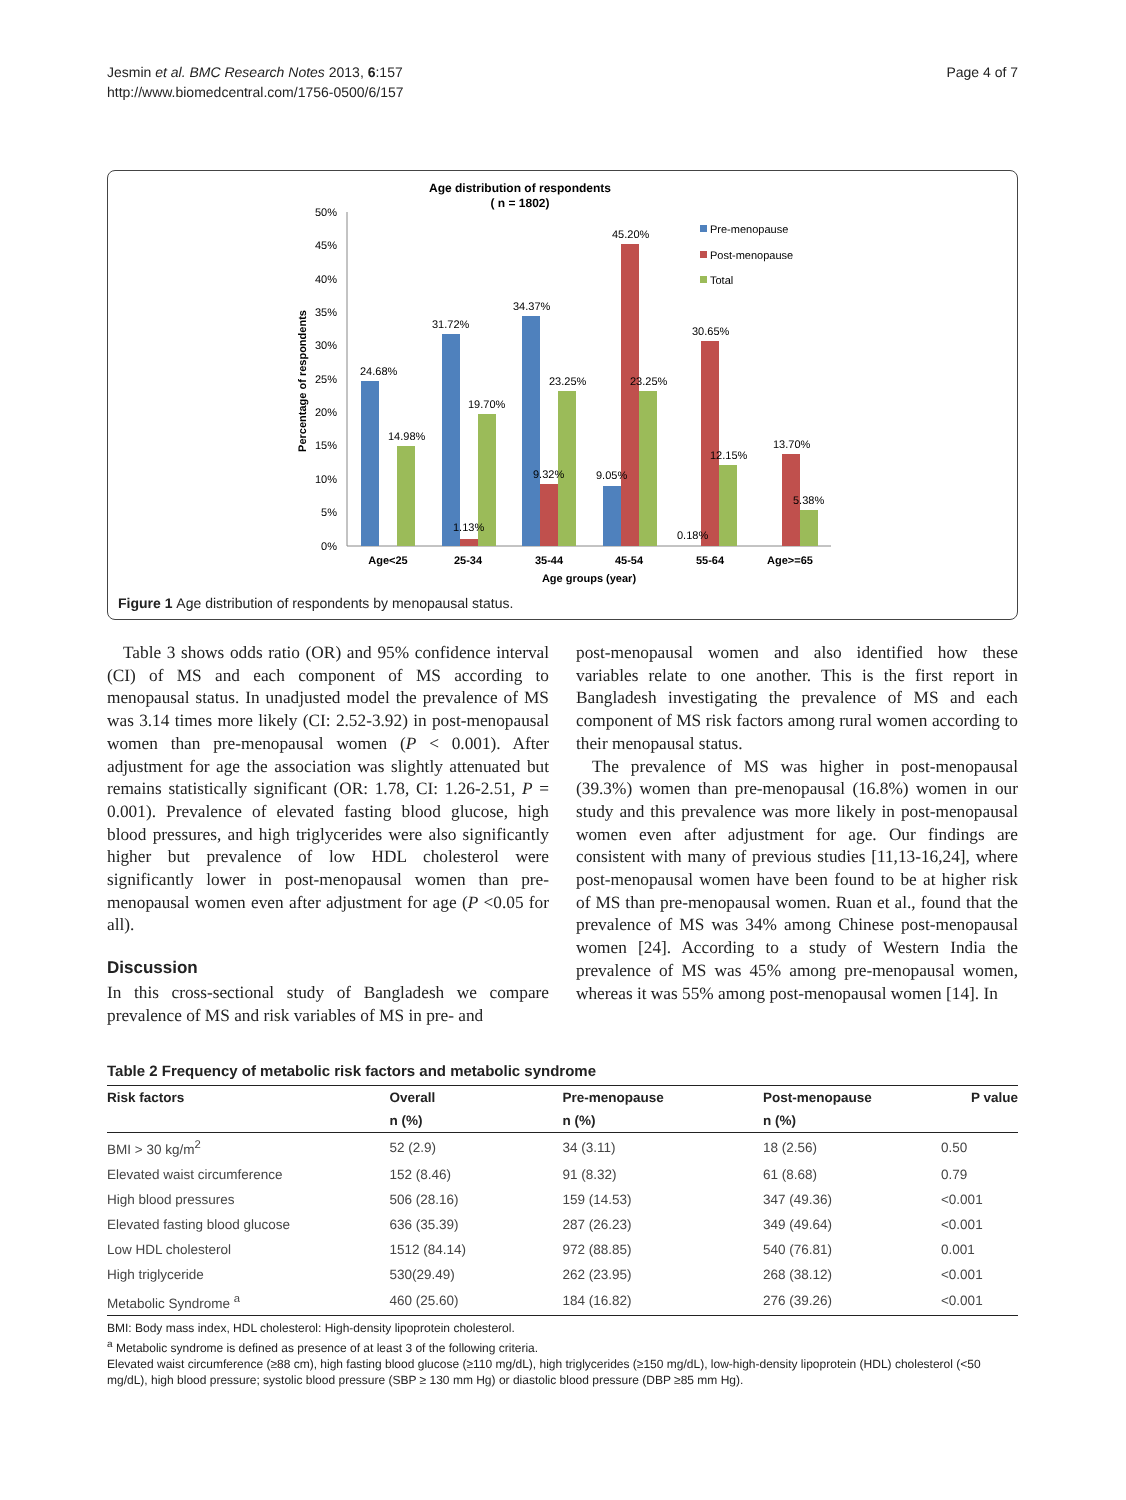Jesmin et al. BMC Research Notes 2013, 6:157
http://www.biomedcentral.com/1756-0500/6/157
Page 4 of 7
Age distribution of respondents
( n = 1802)
50%
45%
40%
35%
30%
25%
20%
15%
10%
5%
0%
Percentage of respondents
24.68%
14.98%
31.72%
1.13%
19.70%
34.37%
9.32%
23.25%
9.05%
45.20%
23.25%
0.18%
30.65%
12.15%
13.70%
5.38%
Age<25
25-34
35-44
45-54
55-64
Age>=65
Age groups (year)
Pre-menopause
Post-menopause
Total
Figure 1 Age distribution of respondents by menopausal status.
Table 3 shows odds ratio (OR) and 95% confidence interval (CI) of MS and each component of MS according to menopausal status. In unadjusted model the prevalence of MS was 3.14 times more likely (CI: 2.52-3.92) in post-menopausal women than pre-menopausal women (P < 0.001). After adjustment for age the association was slightly attenuated but remains statistically significant (OR: 1.78, CI: 1.26-2.51, P = 0.001). Prevalence of elevated fasting blood glucose, high blood pressures, and high triglycerides were also significantly higher but prevalence of low HDL cholesterol were significantly lower in post-menopausal women than pre-menopausal women even after adjustment for age (P <0.05 for all).
Discussion
In this cross-sectional study of Bangladesh we compare prevalence of MS and risk variables of MS in pre- and
post-menopausal women and also identified how these variables relate to one another. This is the first report in Bangladesh investigating the prevalence of MS and each component of MS risk factors among rural women according to their menopausal status.
The prevalence of MS was higher in post-menopausal (39.3%) women than pre-menopausal (16.8%) women in our study and this prevalence was more likely in post-menopausal women even after adjustment for age. Our findings are consistent with many of previous studies [11,13-16,24], where post-menopausal women have been found to be at higher risk of MS than pre-menopausal women. Ruan et al., found that the prevalence of MS was 34% among Chinese post-menopausal women [24]. According to a study of Western India the prevalence of MS was 45% among pre-menopausal women, whereas it was 55% among post-menopausal women [14]. In
Table 2 Frequency of metabolic risk factors and metabolic syndrome
| Risk factors | Overall | Pre-menopause | Post-menopause | P value |
| --- | --- | --- | --- | --- |
| | n (%) | n (%) | n (%) | |
| BMI > 30 kg/m<sup>2</sup> | 52 (2.9) | 34 (3.11) | 18 (2.56) | 0.50 |
| Elevated waist circumference | 152 (8.46) | 91 (8.32) | 61 (8.68) | 0.79 |
| High blood pressures | 506 (28.16) | 159 (14.53) | 347 (49.36) | <0.001 |
| Elevated fasting blood glucose | 636 (35.39) | 287 (26.23) | 349 (49.64) | <0.001 |
| Low HDL cholesterol | 1512 (84.14) | 972 (88.85) | 540 (76.81) | 0.001 |
| High triglyceride | 530(29.49) | 262 (23.95) | 268 (38.12) | <0.001 |
| Metabolic Syndrome <sup>a</sup> | 460 (25.60) | 184 (16.82) | 276 (39.26) | <0.001 |
BMI: Body mass index, HDL cholesterol: High-density lipoprotein cholesterol.
<sup>a</sup> Metabolic syndrome is defined as presence of at least 3 of the following criteria.
Elevated waist circumference (≥88 cm), high fasting blood glucose (≥110 mg/dL), high triglycerides (≥150 mg/dL), low-high-density lipoprotein (HDL) cholesterol (<50 mg/dL), high blood pressure; systolic blood pressure (SBP ≥ 130 mm Hg) or diastolic blood pressure (DBP ≥85 mm Hg).